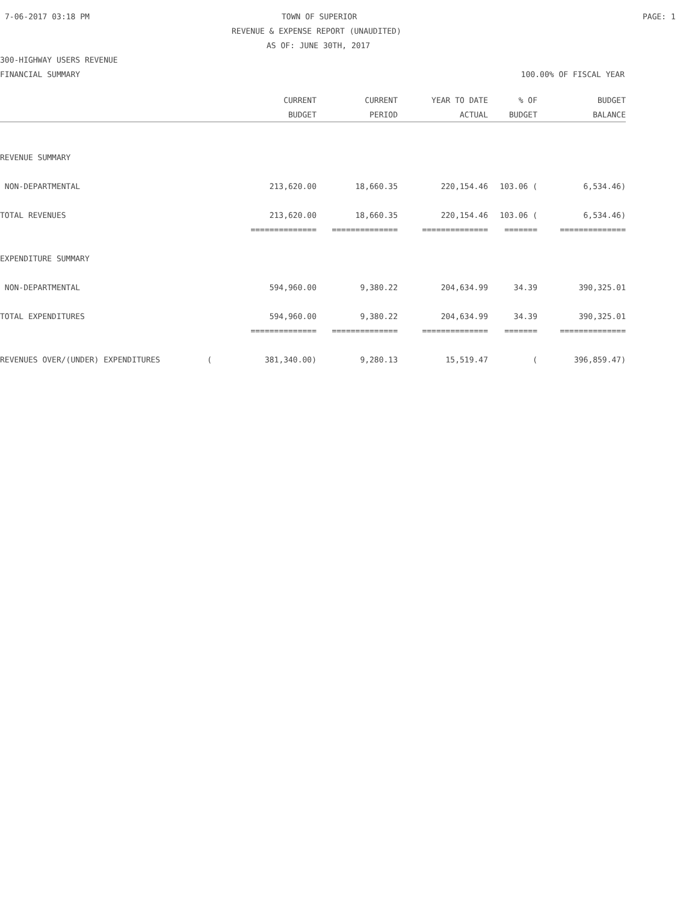7-06-2017 03:18 PM TOWN OF SUPERIOR PAGE: 1
REVENUE & EXPENSE REPORT (UNAUDITED)
AS OF: JUNE 30TH, 2017
300-HIGHWAY USERS REVENUE
FINANCIAL SUMMARY 100.00% OF FISCAL YEAR
| | CURRENT | CURRENT | YEAR TO DATE | % OF | BUDGET |
| --- | --- | --- | --- | --- | --- |
| | BUDGET | PERIOD | ACTUAL | BUDGET | BALANCE |
| REVENUE SUMMARY | | | | | |
| NON-DEPARTMENTAL | 213,620.00 | 18,660.35 | 220,154.46 | 103.06 ( | 6,534.46) |
| TOTAL REVENUES | 213,620.00 | 18,660.35 | 220,154.46 | 103.06 ( | 6,534.46) |
| | ============== | ============== | ============== | ======= | ============== |
| EXPENDITURE SUMMARY | | | | | |
| NON-DEPARTMENTAL | 594,960.00 | 9,380.22 | 204,634.99 | 34.39 | 390,325.01 |
| TOTAL EXPENDITURES | 594,960.00 | 9,380.22 | 204,634.99 | 34.39 | 390,325.01 |
| | ============== | ============== | ============== | ======= | ============== |
| REVENUES OVER/(UNDER) EXPENDITURES ( | 381,340.00) | 9,280.13 | 15,519.47 | ( | 396,859.47) |